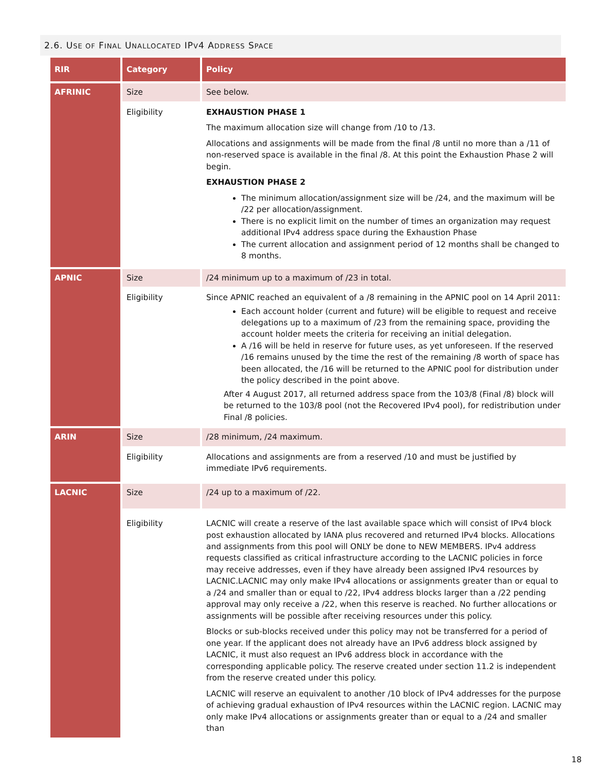2.6. USE OF FINAL UNALLOCATED IPV4 ADDRESS SPACE
| RIR | Category | Policy |
| --- | --- | --- |
| AFRINIC | Size | See below. |
| | Eligibility | EXHAUSTION PHASE 1 The maximum allocation size will change from /10 to /13. Allocations and assignments will be made from the final /8 until no more than a /11 of non-reserved space is available in the final /8. At this point the Exhaustion Phase 2 will begin. EXHAUSTION PHASE 2 The minimum allocation/assignment size will be /24, and the maximum will be /22 per allocation/assignment. There is no explicit limit on the number of times an organization may request additional IPv4 address space during the Exhaustion Phase The current allocation and assignment period of 12 months shall be changed to 8 months. |
| APNIC | Size | /24 minimum up to a maximum of /23 in total. |
| | Eligibility | Since APNIC reached an equivalent of a /8 remaining in the APNIC pool on 14 April 2011: Each account holder (current and future) will be eligible to request and receive delegations up to a maximum of /23 from the remaining space, providing the account holder meets the criteria for receiving an initial delegation. A /16 will be held in reserve for future uses, as yet unforeseen. If the reserved /16 remains unused by the time the rest of the remaining /8 worth of space has been allocated, the /16 will be returned to the APNIC pool for distribution under the policy described in the point above. After 4 August 2017, all returned address space from the 103/8 (Final /8) block will be returned to the 103/8 pool (not the Recovered IPv4 pool), for redistribution under Final /8 policies. |
| ARIN | Size | /28 minimum, /24 maximum. |
| | Eligibility | Allocations and assignments are from a reserved /10 and must be justified by immediate IPv6 requirements. |
| LACNIC | Size | /24 up to a maximum of /22. |
| | Eligibility | LACNIC will create a reserve of the last available space which will consist of IPv4 block post exhaustion allocated by IANA plus recovered and returned IPv4 blocks. Allocations and assignments from this pool will ONLY be done to NEW MEMBERS. IPv4 address requests classified as critical infrastructure according to the LACNIC policies in force may receive addresses, even if they have already been assigned IPv4 resources by LACNIC.LACNIC may only make IPv4 allocations or assignments greater than or equal to a /24 and smaller than or equal to /22, IPv4 address blocks larger than a /22 pending approval may only receive a /22, when this reserve is reached. No further allocations or assignments will be possible after receiving resources under this policy. Blocks or sub-blocks received under this policy may not be transferred for a period of one year. If the applicant does not already have an IPv6 address block assigned by LACNIC, it must also request an IPv6 address block in accordance with the corresponding applicable policy. The reserve created under section 11.2 is independent from the reserve created under this policy. LACNIC will reserve an equivalent to another /10 block of IPv4 addresses for the purpose of achieving gradual exhaustion of IPv4 resources within the LACNIC region. LACNIC may only make IPv4 allocations or assignments greater than or equal to a /24 and smaller than |
18